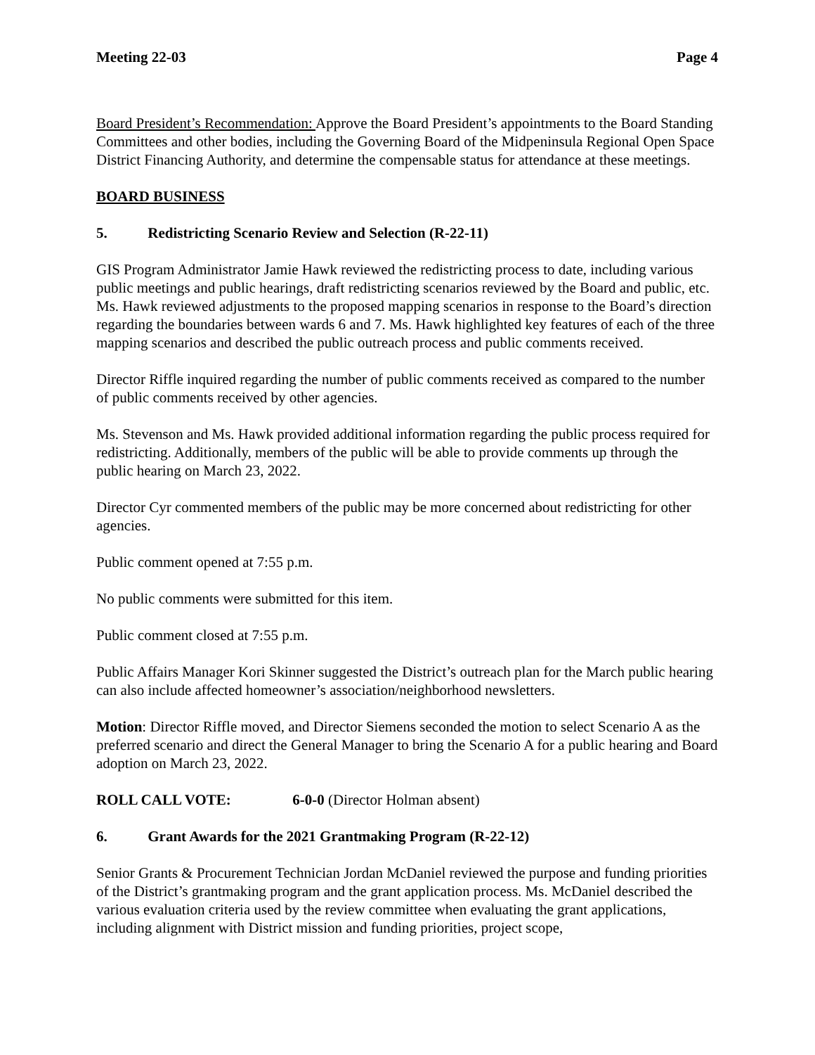Meeting 22-03 Page 4
Board President’s Recommendation: Approve the Board President’s appointments to the Board Standing Committees and other bodies, including the Governing Board of the Midpeninsula Regional Open Space District Financing Authority, and determine the compensable status for attendance at these meetings.
BOARD BUSINESS
5. Redistricting Scenario Review and Selection (R-22-11)
GIS Program Administrator Jamie Hawk reviewed the redistricting process to date, including various public meetings and public hearings, draft redistricting scenarios reviewed by the Board and public, etc. Ms. Hawk reviewed adjustments to the proposed mapping scenarios in response to the Board’s direction regarding the boundaries between wards 6 and 7. Ms. Hawk highlighted key features of each of the three mapping scenarios and described the public outreach process and public comments received.
Director Riffle inquired regarding the number of public comments received as compared to the number of public comments received by other agencies.
Ms. Stevenson and Ms. Hawk provided additional information regarding the public process required for redistricting. Additionally, members of the public will be able to provide comments up through the public hearing on March 23, 2022.
Director Cyr commented members of the public may be more concerned about redistricting for other agencies.
Public comment opened at 7:55 p.m.
No public comments were submitted for this item.
Public comment closed at 7:55 p.m.
Public Affairs Manager Kori Skinner suggested the District’s outreach plan for the March public hearing can also include affected homeowner’s association/neighborhood newsletters.
Motion: Director Riffle moved, and Director Siemens seconded the motion to select Scenario A as the preferred scenario and direct the General Manager to bring the Scenario A for a public hearing and Board adoption on March 23, 2022.
ROLL CALL VOTE: 6-0-0 (Director Holman absent)
6. Grant Awards for the 2021 Grantmaking Program (R-22-12)
Senior Grants & Procurement Technician Jordan McDaniel reviewed the purpose and funding priorities of the District’s grantmaking program and the grant application process. Ms. McDaniel described the various evaluation criteria used by the review committee when evaluating the grant applications, including alignment with District mission and funding priorities, project scope,